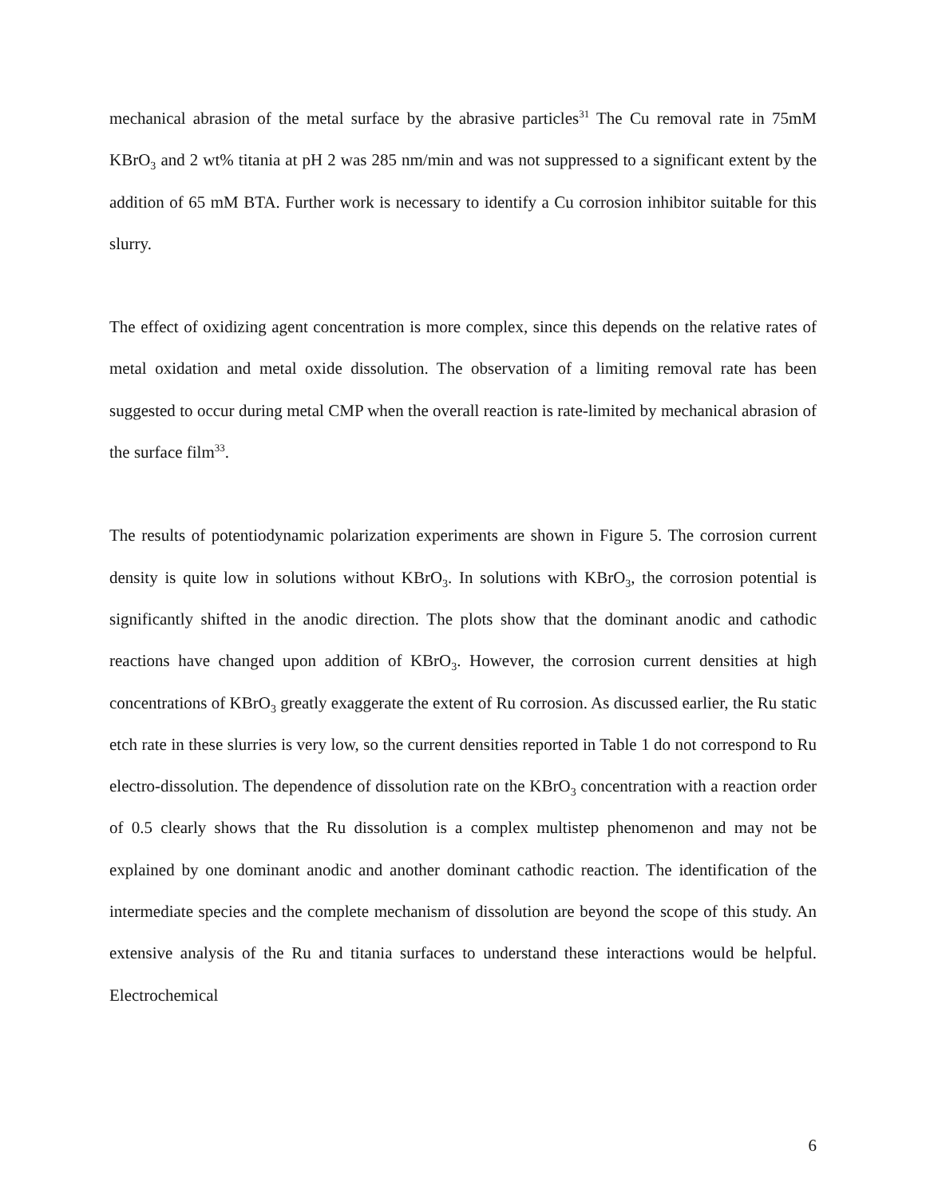mechanical abrasion of the metal surface by the abrasive particles<sup>31</sup> The Cu removal rate in 75mM KBrO<sub>3</sub> and 2 wt% titania at pH 2 was 285 nm/min and was not suppressed to a significant extent by the addition of 65 mM BTA. Further work is necessary to identify a Cu corrosion inhibitor suitable for this slurry.
The effect of oxidizing agent concentration is more complex, since this depends on the relative rates of metal oxidation and metal oxide dissolution. The observation of a limiting removal rate has been suggested to occur during metal CMP when the overall reaction is rate-limited by mechanical abrasion of the surface film<sup>33</sup>.
The results of potentiodynamic polarization experiments are shown in Figure 5. The corrosion current density is quite low in solutions without KBrO<sub>3</sub>. In solutions with KBrO<sub>3</sub>, the corrosion potential is significantly shifted in the anodic direction. The plots show that the dominant anodic and cathodic reactions have changed upon addition of KBrO<sub>3</sub>. However, the corrosion current densities at high concentrations of KBrO<sub>3</sub> greatly exaggerate the extent of Ru corrosion. As discussed earlier, the Ru static etch rate in these slurries is very low, so the current densities reported in Table 1 do not correspond to Ru electro-dissolution. The dependence of dissolution rate on the KBrO<sub>3</sub> concentration with a reaction order of 0.5 clearly shows that the Ru dissolution is a complex multistep phenomenon and may not be explained by one dominant anodic and another dominant cathodic reaction. The identification of the intermediate species and the complete mechanism of dissolution are beyond the scope of this study. An extensive analysis of the Ru and titania surfaces to understand these interactions would be helpful. Electrochemical
6